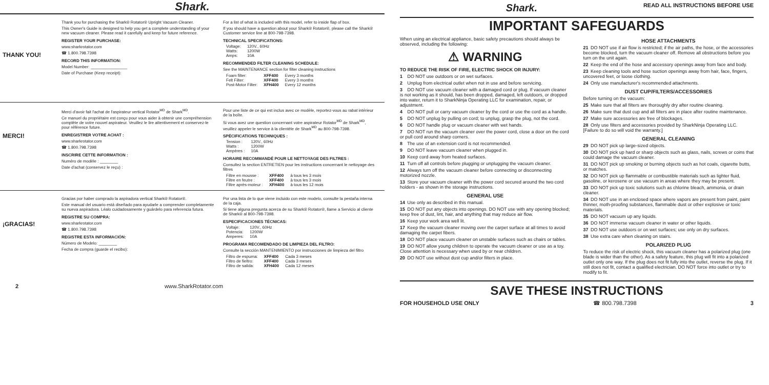Shark.
THANK YOU!
Thank you for purchasing the Shark® Rotator® Upright Vacuum Cleaner.
This Owner's Guide is designed to help you get a complete understanding of your new vacuum cleaner. Please read it carefully and keep for future reference.
REGISTER YOUR PURCHASE:
www.sharkrotator.com
☎ 1.800.798.7398
RECORD THIS INFORMATION:
Model Number: ________________
Date of Purchase (Keep receipt):
For a list of what is included with this model, refer to inside flap of box.
If you should have a question about your Shark® Rotator®, please call the Shark® Customer service line at 800-798-7398.
TECHNICAL SPECIFICATIONS:
| Voltage: | 120V., 60Hz |
| Watts: | 1200W |
| Amps: | 10A |
RECOMMENDED FILTER CLEANING SCHEDULE:
See the MAINTENANCE section for filter cleaning instructions
| Foam filter: | XFF400 | Every 3 months |
| Felt Filter: | XFF400 | Every 3 months |
| Post-Motor Filter: | XFH400 | Every 12 months |
MERCI!
Merci d'avoir fait l'achat de l'aspirateur vertical Rotator<sup>MD</sup> de Shark<sup>MD</sup>.
Ce manuel du propriétaire est conçu pour vous aider à obtenir une compréhension complète de votre nouvel aspirateur. Veuillez le lire attentivement et conservez-le pour référence future.
ENREGISTRER VOTRE ACHAT :
www.sharkrotator.com
☎ 1.800.798.7398
INSCRIRE CETTE INFORMATION :
Numéro de modèle : ________
Date d'achat (conservez le reçu) :
Pour une liste de ce qui est inclus avec ce modèle, reportez-vous au rabat intérieur de la boîte.
Si vous avez une question concernant votre aspirateur Rotator<sup>MD</sup> de Shark<sup>MD</sup>, veuillez appeler le service à la clientèle de Shark<sup>MD</sup> au 800-798-7398.
SPÉCIFICATIONS TECHNIQUES :
| Tension : | 120V., 60Hz |
| Watts : | 1200W |
| Ampères : | 10A |
HORAIRE RECOMMANDÉ POUR LE NETTOYAGE DES FILTRES :
Consultez la section ENTRETIEN pour les instructions concernant le nettoyage des filtres
| Filtre en mousse : | XFF400 | à tous les 3 mois |
| Filtre en feutre : | XFF400 | à tous les 3 mois |
| Filtre après-moteur : | XFH400 | à tous les 12 mois |
¡GRACIAS!
Gracias por haber comprado la aspiradora vertical Shark® Rotator®.
Este manual del usuario está diseñado para ayudarle a comprender completamente su nueva aspiradora. Léalo cuidadosamente y guárdelo para referencia futura.
REGISTRE SU COMPRA:
www.sharkrotator.com
☎ 1.800.798.7398
REGISTRE ESTA INFORMACIÓN:
Número de Modelo: ________
Fecha de compra (guarde el recibo):
Por una lista de lo que viene incluido con este modelo, consulte la pestaña interna de la caja.
Si tiene alguna pregunta acerca de su Shark® Rotator®, llame a Servicio al cliente de Shark® al 800-798-7398.
ESPECIFICACIONES TÉCNICAS:
| Voltaje: | 120V., 60Hz |
| Potencia: | 1200W |
| Amperes: | 10A |
PROGRAMA RECOMENDADO DE LIMPIEZA DEL FILTRO:
Consulte la sección MANTENIMIENTO por instrucciones de limpieza del filtro
| Filtro de espuma: | XFF400 | Cada 3 meses |
| Filtro de fieltro: | XFF400 | Cada 3 meses |
| Filtro de salida: | XFH400 | Cada 12 meses |
2 www.SharkRotator.com
Shark. READ ALL INSTRUCTIONS BEFORE USE
IMPORTANT SAFEGUARDS
When using an electrical appliance, basic safety precautions should always be observed, including the following:
⚠ WARNING
TO REDUCE THE RISK OF FIRE, ELECTRIC SHOCK OR INJURY:
1 DO NOT use outdoors or on wet surfaces.
2 Unplug from electrical outlet when not in use and before servicing.
3 DO NOT use vacuum cleaner with a damaged cord or plug. If vacuum cleaner is not working as it should, has been dropped, damaged, left outdoors, or dropped into water, return it to SharkNinja Operating LLC for examination, repair, or adjustment.
4 DO NOT pull or carry vacuum cleaner by the cord or use the cord as a handle.
5 DO NOT unplug by pulling on cord; to unplug, grasp the plug, not the cord.
6 DO NOT handle plug or vacuum cleaner with wet hands.
7 DO NOT run the vacuum cleaner over the power cord, close a door on the cord or pull cord around sharp corners.
8 The use of an extension cord is not recommended.
9 DO NOT leave vacuum cleaner when plugged in.
10 Keep cord away from heated surfaces.
11 Turn off all controls before plugging or unplugging the vacuum cleaner.
12 Always turn off the vacuum cleaner before connecting or disconnecting motorized nozzle.
13 Store your vacuum cleaner with the power cord secured around the two cord holders - as shown in the storage instructions.
GENERAL USE
14 Use only as described in this manual.
15 DO NOT put any objects into openings. DO NOT use with any opening blocked; keep free of dust, lint, hair, and anything that may reduce air flow.
16 Keep your work area well lit.
17 Keep the vacuum cleaner moving over the carpet surface at all times to avoid damaging the carpet fibers.
18 DO NOT place vacuum cleaner on unstable surfaces such as chairs or tables.
19 DO NOT allow young children to operate the vacuum cleaner or use as a toy. Close attention is necessary when used by or near children.
20 DO NOT use without dust cup and/or filters in place.
HOSE ATTACHMENTS
21 DO NOT use if air flow is restricted; if the air paths, the hose, or the accessories become blocked, turn the vacuum cleaner off. Remove all obstructions before you turn on the unit again.
22 Keep the end of the hose and accessory openings away from face and body.
23 Keep cleaning tools and hose suction openings away from hair, face, fingers, uncovered feet, or loose clothing.
24 Only use manufacturer's recommended attachments.
DUST CUP/FILTERS/ACCESSORIES
Before turning on the vacuum:
25 Make sure that all filters are thoroughly dry after routine cleaning.
26 Make sure that dust cup and all filters are in place after routine maintenance.
27 Make sure accessories are free of blockages.
28 Only use filters and accessories provided by SharkNinja Operating LLC. [Failure to do so will void the warranty.]
GENERAL CLEANING
29 DO NOT pick up large-sized objects.
30 DO NOT pick up hard or sharp objects such as glass, nails, screws or coins that could damage the vacuum cleaner.
31 DO NOT pick up smoking or burning objects such as hot coals, cigarette butts, or matches.
32 DO NOT pick up flammable or combustible materials such as lighter fluid, gasoline, or kerosene or use vacuum in areas where they may be present.
33 DO NOT pick up toxic solutions such as chlorine bleach, ammonia, or drain cleaner.
34 DO NOT use in an enclosed space where vapors are present from paint, paint thinner, moth-proofing substances, flammable dust or other explosive or toxic materials.
35 DO NOT vacuum up any liquids.
36 DO NOT immerse vacuum cleaner in water or other liquids.
37 DO NOT use outdoors or on wet surfaces; use only on dry surfaces.
38 Use extra care when cleaning on stairs.
POLARIZED PLUG
To reduce the risk of electric shock, this vacuum cleaner has a polarized plug (one blade is wider than the other). As a safety feature, this plug will fit into a polarized outlet only one way. If the plug does not fit fully into the outlet, reverse the plug. If it still does not fit, contact a qualified electrician. DO NOT force into outlet or try to modify to fit.
SAVE THESE INSTRUCTIONS
FOR HOUSEHOLD USE ONLY ☎ 800.798.7398 3